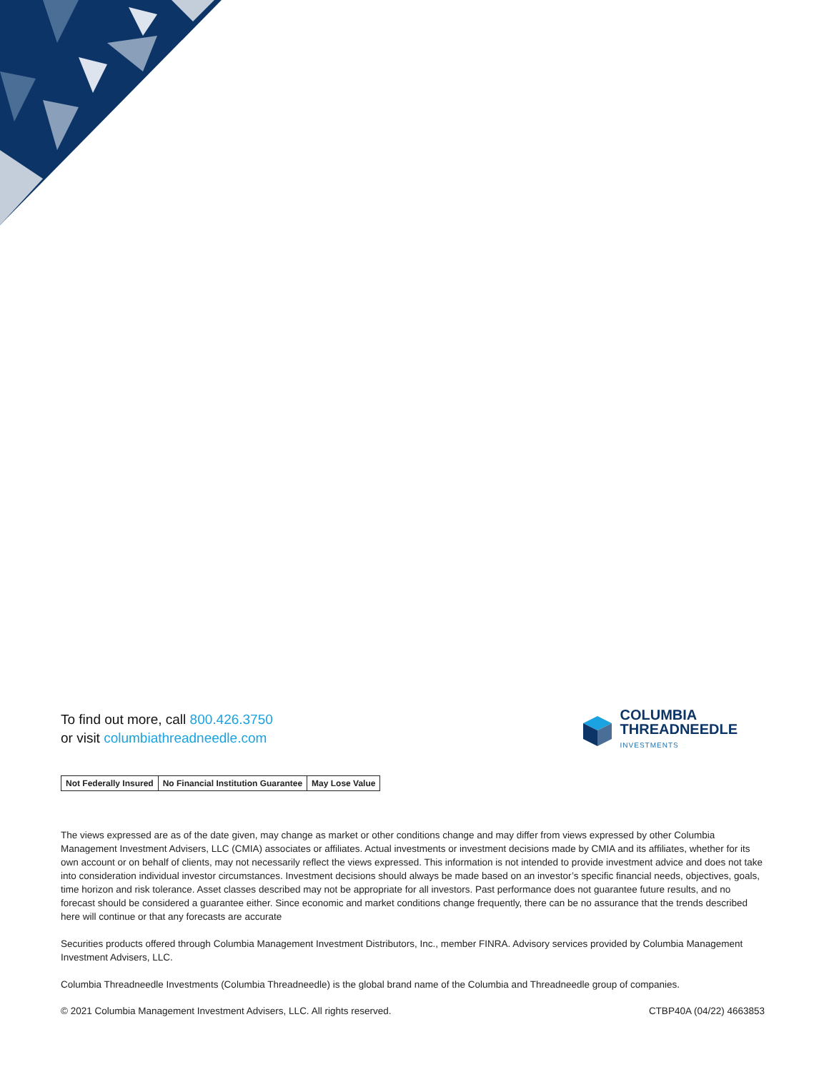To find out more, call 800.426.3750
or visit columbiathreadneedle.com
COLUMBIA
THREADNEEDLE
INVESTMENTS
Not Federally Insured No Financial Institution Guarantee
May Lose Value
The views expressed are as of the date given, may change as market or other conditions change and may differ from views expressed by other Columbia Management Investment Advisers, LLC (CMIA) associates or affiliates. Actual investments or investment decisions made by CMIA and its affiliates, whether for its own account or on behalf of clients, may not necessarily reflect the views expressed. This information is not intended to provide investment advice and does not take into consideration individual investor circumstances. Investment decisions should always be made based on an investor’s specific financial needs, objectives, goals, time horizon and risk tolerance. Asset classes described may not be appropriate for all investors. Past performance does not guarantee future results, and no forecast should be considered a guarantee either. Since economic and market conditions change frequently, there can be no assurance that the trends described here will continue or that any forecasts are accurate
Securities products offered through Columbia Management Investment Distributors, Inc., member FINRA. Advisory services provided by Columbia Management Investment Advisers, LLC.
Columbia Threadneedle Investments (Columbia Threadneedle) is the global brand name of the Columbia and Threadneedle group of companies.
© 2021 Columbia Management Investment Advisers, LLC. All rights reserved. CTBP40A (04/22) 4663853